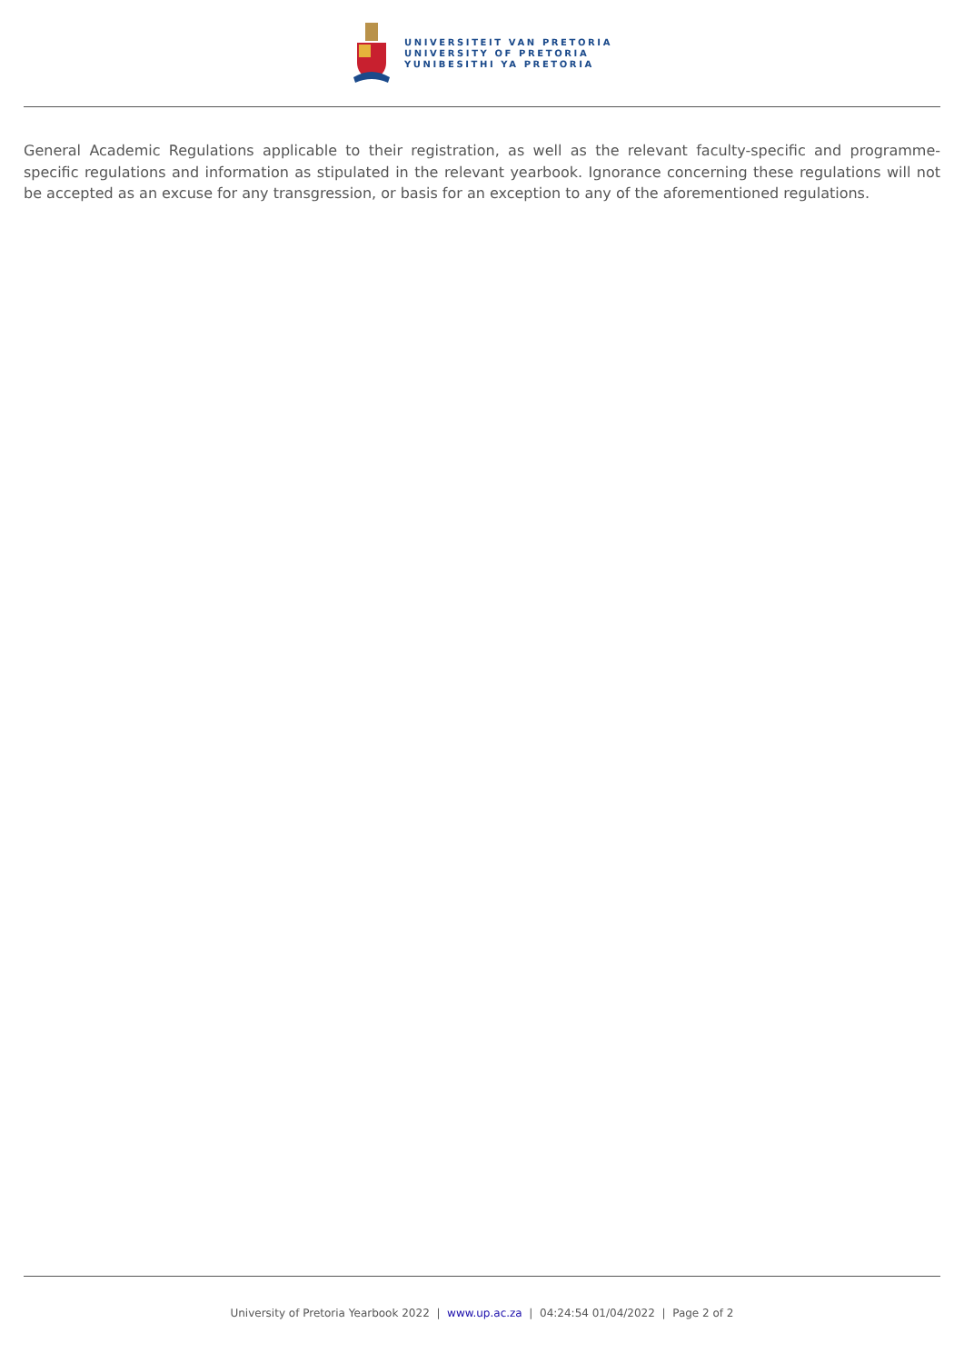UNIVERSITEIT VAN PRETORIA
UNIVERSITY OF PRETORIA
YUNIBESITHI YA PRETORIA
General Academic Regulations applicable to their registration, as well as the relevant faculty-specific and programme-specific regulations and information as stipulated in the relevant yearbook. Ignorance concerning these regulations will not be accepted as an excuse for any transgression, or basis for an exception to any of the aforementioned regulations.
University of Pretoria Yearbook 2022 | www.up.ac.za | 04:24:54 01/04/2022 | Page 2 of 2